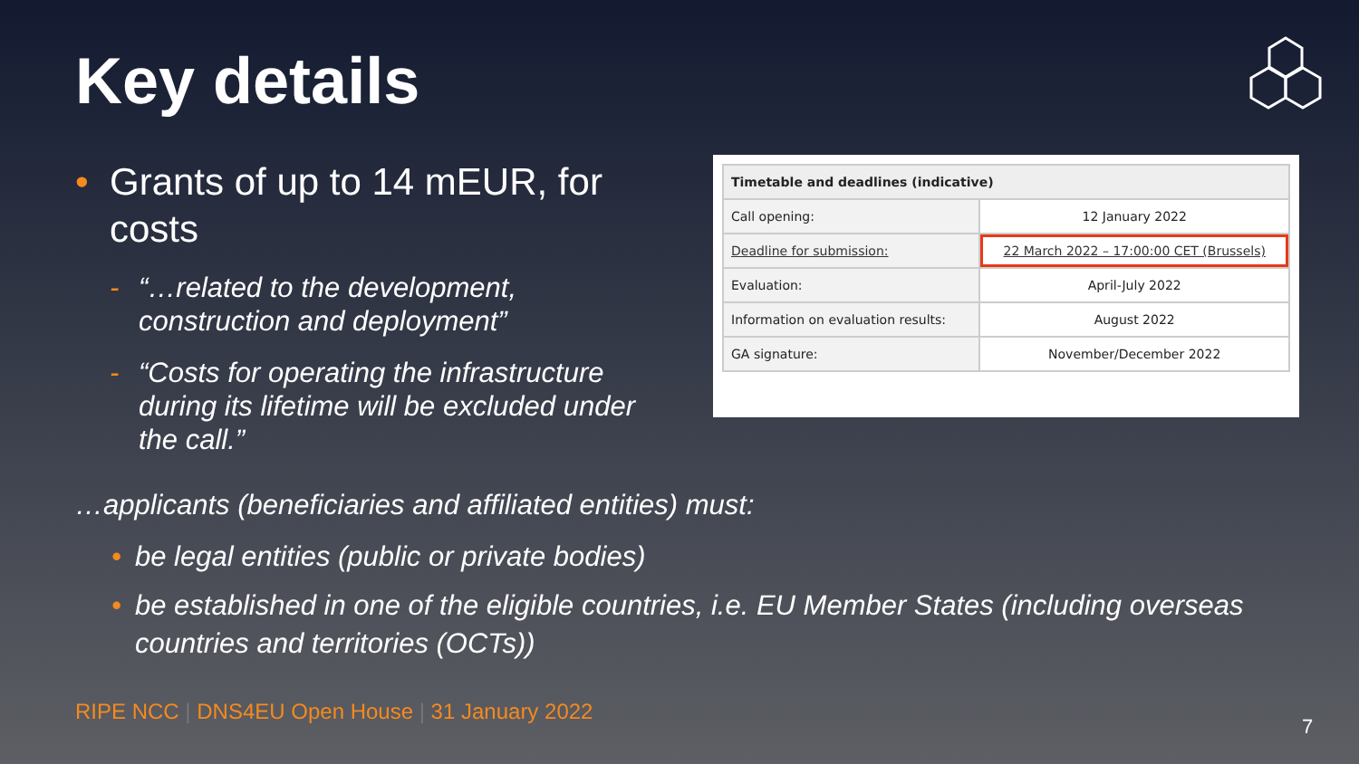Key details
• Grants of up to 14 mEUR, for costs
- “…related to the development, construction and deployment”
- “Costs for operating the infrastructure during its lifetime will be excluded under the call.”
| Timetable and deadlines (indicative) | |
| --- | --- |
| Call opening: | 12 January 2022 |
| Deadline for submission: | 22 March 2022 – 17:00:00 CET (Brussels) |
| Evaluation: | April-July 2022 |
| Information on evaluation results: | August 2022 |
| GA signature: | November/December 2022 |
…applicants (beneficiaries and affiliated entities) must:
• be legal entities (public or private bodies)
• be established in one of the eligible countries, i.e. EU Member States (including overseas countries and territories (OCTs))
RIPE NCC | DNS4EU Open House | 31 January 2022
7